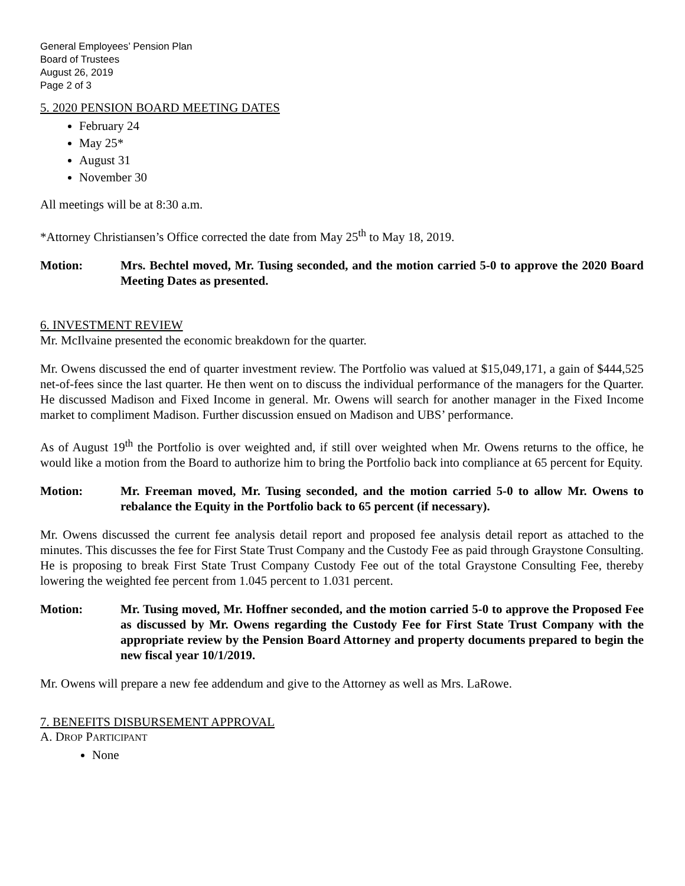General Employees’ Pension Plan
Board of Trustees
August 26, 2019
Page 2 of 3
5. 2020 PENSION BOARD MEETING DATES
February 24
May 25*
August 31
November 30
All meetings will be at 8:30 a.m.
*Attorney Christiansen’s Office corrected the date from May 25<sup>th</sup> to May 18, 2019.
Motion: Mrs. Bechtel moved, Mr. Tusing seconded, and the motion carried 5-0 to approve the 2020 Board Meeting Dates as presented.
6. INVESTMENT REVIEW
Mr. McIlvaine presented the economic breakdown for the quarter.
Mr. Owens discussed the end of quarter investment review. The Portfolio was valued at $15,049,171, a gain of $444,525 net-of-fees since the last quarter. He then went on to discuss the individual performance of the managers for the Quarter. He discussed Madison and Fixed Income in general. Mr. Owens will search for another manager in the Fixed Income market to compliment Madison. Further discussion ensued on Madison and UBS’ performance.
As of August 19<sup>th</sup> the Portfolio is over weighted and, if still over weighted when Mr. Owens returns to the office, he would like a motion from the Board to authorize him to bring the Portfolio back into compliance at 65 percent for Equity.
Motion: Mr. Freeman moved, Mr. Tusing seconded, and the motion carried 5-0 to allow Mr. Owens to rebalance the Equity in the Portfolio back to 65 percent (if necessary).
Mr. Owens discussed the current fee analysis detail report and proposed fee analysis detail report as attached to the minutes. This discusses the fee for First State Trust Company and the Custody Fee as paid through Graystone Consulting. He is proposing to break First State Trust Company Custody Fee out of the total Graystone Consulting Fee, thereby lowering the weighted fee percent from 1.045 percent to 1.031 percent.
Motion: Mr. Tusing moved, Mr. Hoffner seconded, and the motion carried 5-0 to approve the Proposed Fee as discussed by Mr. Owens regarding the Custody Fee for First State Trust Company with the appropriate review by the Pension Board Attorney and property documents prepared to begin the new fiscal year 10/1/2019.
Mr. Owens will prepare a new fee addendum and give to the Attorney as well as Mrs. LaRowe.
7. BENEFITS DISBURSEMENT APPROVAL
A. DROP PARTICIPANT
None